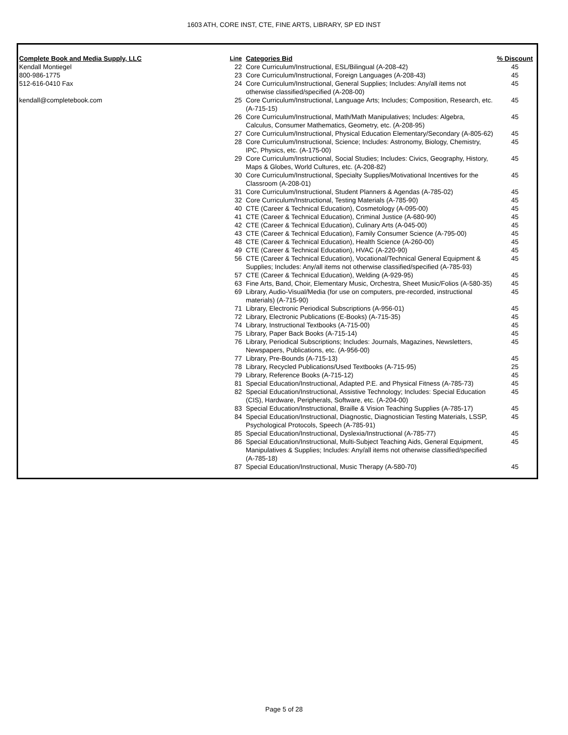1603 ATH, CORE INST, CTE, FINE ARTS, LIBRARY, SP ED INST
| Complete Book and Media Supply, LLC | Line | Categories Bid | % Discount |
| --- | --- | --- | --- |
| Kendall Montiegel | 22 | Core Curriculum/Instructional, ESL/Bilingual (A-208-42) | 45 |
| 800-986-1775 | 23 | Core Curriculum/Instructional, Foreign Languages (A-208-43) | 45 |
| 512-616-0410 Fax | 24 | Core Curriculum/Instructional, General Supplies; Includes: Any/all items not otherwise classified/specified (A-208-00) | 45 |
| kendall@completebook.com | 25 | Core Curriculum/Instructional, Language Arts; Includes; Composition, Research, etc. (A-715-15) | 45 |
| | 26 | Core Curriculum/Instructional, Math/Math Manipulatives; Includes: Algebra, Calculus, Consumer Mathematics, Geometry, etc. (A-208-95) | 45 |
| | 27 | Core Curriculum/Instructional, Physical Education Elementary/Secondary (A-805-62) | 45 |
| | 28 | Core Curriculum/Instructional, Science; Includes: Astronomy, Biology, Chemistry, IPC, Physics, etc. (A-175-00) | 45 |
| | 29 | Core Curriculum/Instructional, Social Studies; Includes: Civics, Geography, History, Maps & Globes, World Cultures, etc. (A-208-82) | 45 |
| | 30 | Core Curriculum/Instructional, Specialty Supplies/Motivational Incentives for the Classroom (A-208-01) | 45 |
| | 31 | Core Curriculum/Instructional, Student Planners & Agendas (A-785-02) | 45 |
| | 32 | Core Curriculum/Instructional, Testing Materials (A-785-90) | 45 |
| | 40 | CTE (Career & Technical Education), Cosmetology (A-095-00) | 45 |
| | 41 | CTE (Career & Technical Education), Criminal Justice (A-680-90) | 45 |
| | 42 | CTE (Career & Technical Education), Culinary Arts (A-045-00) | 45 |
| | 43 | CTE (Career & Technical Education), Family Consumer Science (A-795-00) | 45 |
| | 48 | CTE (Career & Technical Education), Health Science (A-260-00) | 45 |
| | 49 | CTE (Career & Technical Education), HVAC (A-220-90) | 45 |
| | 56 | CTE (Career & Technical Education), Vocational/Technical General Equipment & Supplies; Includes: Any/all items not otherwise classified/specified (A-785-93) | 45 |
| | 57 | CTE (Career & Technical Education), Welding (A-929-95) | 45 |
| | 63 | Fine Arts, Band, Choir, Elementary Music, Orchestra, Sheet Music/Folios (A-580-35) | 45 |
| | 69 | Library, Audio-Visual/Media (for use on computers, pre-recorded, instructional materials) (A-715-90) | 45 |
| | 71 | Library, Electronic Periodical Subscriptions (A-956-01) | 45 |
| | 72 | Library, Electronic Publications (E-Books) (A-715-35) | 45 |
| | 74 | Library, Instructional Textbooks (A-715-00) | 45 |
| | 75 | Library, Paper Back Books (A-715-14) | 45 |
| | 76 | Library, Periodical Subscriptions; Includes: Journals, Magazines, Newsletters, Newspapers, Publications, etc. (A-956-00) | 45 |
| | 77 | Library, Pre-Bounds (A-715-13) | 45 |
| | 78 | Library, Recycled Publications/Used Textbooks (A-715-95) | 25 |
| | 79 | Library, Reference Books (A-715-12) | 45 |
| | 81 | Special Education/Instructional, Adapted P.E. and Physical Fitness (A-785-73) | 45 |
| | 82 | Special Education/Instructional, Assistive Technology; Includes: Special Education (CIS), Hardware, Peripherals, Software, etc. (A-204-00) | 45 |
| | 83 | Special Education/Instructional, Braille & Vision Teaching Supplies (A-785-17) | 45 |
| | 84 | Special Education/Instructional, Diagnostic, Diagnostician Testing Materials, LSSP, Psychological Protocols, Speech (A-785-91) | 45 |
| | 85 | Special Education/Instructional, Dyslexia/Instructional (A-785-77) | 45 |
| | 86 | Special Education/Instructional, Multi-Subject Teaching Aids, General Equipment, Manipulatives & Supplies; Includes: Any/all items not otherwise classified/specified (A-785-18) | 45 |
| | 87 | Special Education/Instructional, Music Therapy (A-580-70) | 45 |
Page 5 of 28